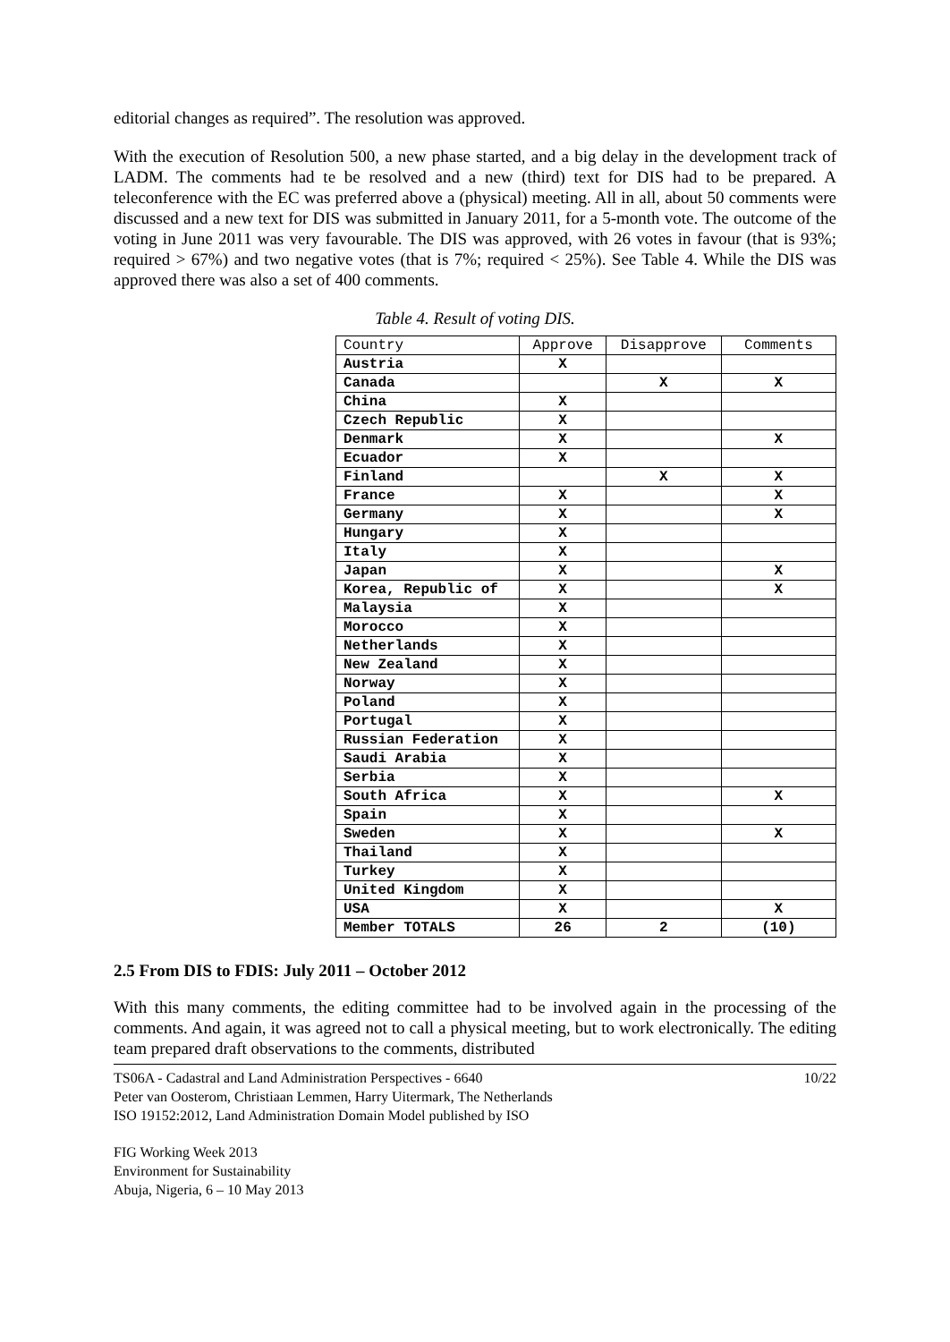editorial changes as required”. The resolution was approved.
With the execution of Resolution 500, a new phase started, and a big delay in the development track of LADM. The comments had te be resolved and a new (third) text for DIS had to be prepared. A teleconference with the EC was preferred above a (physical) meeting. All in all, about 50 comments were discussed and a new text for DIS was submitted in January 2011, for a 5-month vote. The outcome of the voting in June 2011 was very favourable. The DIS was approved, with 26 votes in favour (that is 93%; required > 67%) and two negative votes (that is 7%; required < 25%). See Table 4. While the DIS was approved there was also a set of 400 comments.
Table 4. Result of voting DIS.
| Country | Approve | Disapprove | Comments |
| --- | --- | --- | --- |
| Austria | X | | |
| Canada | | X | X |
| China | X | | |
| Czech Republic | X | | |
| Denmark | X | | X |
| Ecuador | X | | |
| Finland | | X | X |
| France | X | | X |
| Germany | X | | X |
| Hungary | X | | |
| Italy | X | | |
| Japan | X | | X |
| Korea, Republic of | X | | X |
| Malaysia | X | | |
| Morocco | X | | |
| Netherlands | X | | |
| New Zealand | X | | |
| Norway | X | | |
| Poland | X | | |
| Portugal | X | | |
| Russian Federation | X | | |
| Saudi Arabia | X | | |
| Serbia | X | | |
| South Africa | X | | X |
| Spain | X | | |
| Sweden | X | | X |
| Thailand | X | | |
| Turkey | X | | |
| United Kingdom | X | | |
| USA | X | | X |
| Member TOTALS | 26 | 2 | (10) |
2.5 From DIS to FDIS: July 2011 – October 2012
With this many comments, the editing committee had to be involved again in the processing of the comments. And again, it was agreed not to call a physical meeting, but to work electronically. The editing team prepared draft observations to the comments, distributed
TS06A - Cadastral and Land Administration Perspectives - 6640
Peter van Oosterom, Christiaan Lemmen, Harry Uitermark, The Netherlands
ISO 19152:2012, Land Administration Domain Model published by ISO
10/22
FIG Working Week 2013
Environment for Sustainability
Abuja, Nigeria, 6 – 10 May 2013